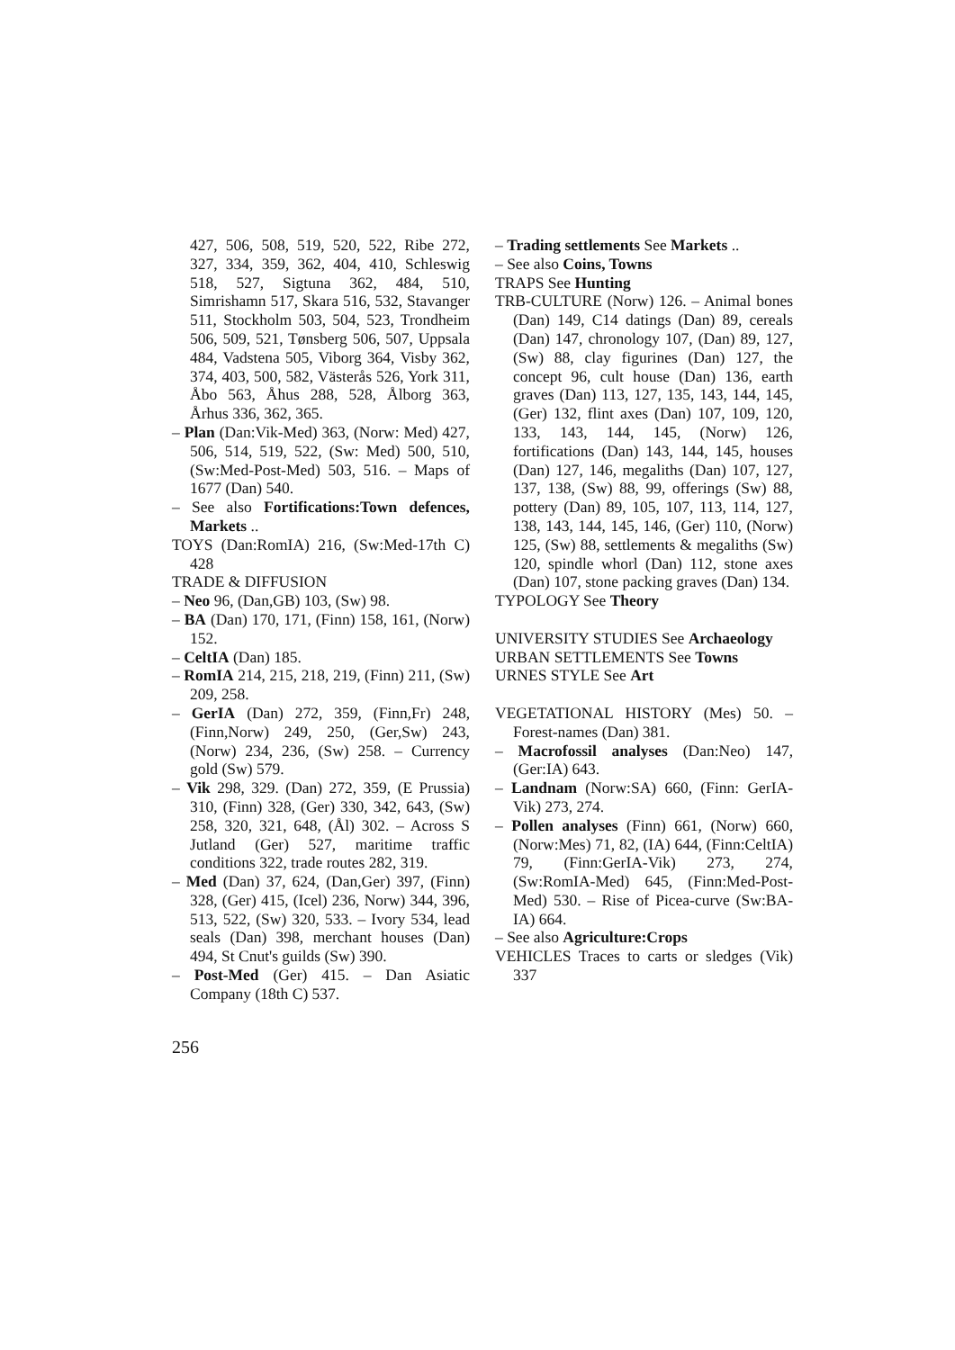427, 506, 508, 519, 520, 522, Ribe 272, 327, 334, 359, 362, 404, 410, Schleswig 518, 527, Sigtuna 362, 484, 510, Simrishamn 517, Skara 516, 532, Stavanger 511, Stockholm 503, 504, 523, Trondheim 506, 509, 521, Tønsberg 506, 507, Uppsala 484, Vadstena 505, Viborg 364, Visby 362, 374, 403, 500, 582, Västerås 526, York 311, Åbo 563, Åhus 288, 528, Ålborg 363, Århus 336, 362, 365.
– Plan (Dan:Vik-Med) 363, (Norw: Med) 427, 506, 514, 519, 522, (Sw: Med) 500, 510, (Sw:Med-Post-Med) 503, 516. – Maps of 1677 (Dan) 540.
– See also Fortifications:Town defences, Markets ..
TOYS (Dan:RomIA) 216, (Sw:Med-17th C) 428
TRADE & DIFFUSION
– Neo 96, (Dan,GB) 103, (Sw) 98.
– BA (Dan) 170, 171, (Finn) 158, 161, (Norw) 152.
– CeltIA (Dan) 185.
– RomIA 214, 215, 218, 219, (Finn) 211, (Sw) 209, 258.
– GerIA (Dan) 272, 359, (Finn,Fr) 248, (Finn,Norw) 249, 250, (Ger,Sw) 243, (Norw) 234, 236, (Sw) 258. – Currency gold (Sw) 579.
– Vik 298, 329. (Dan) 272, 359, (E Prussia) 310, (Finn) 328, (Ger) 330, 342, 643, (Sw) 258, 320, 321, 648, (Ål) 302. – Across S Jutland (Ger) 527, maritime traffic conditions 322, trade routes 282, 319.
– Med (Dan) 37, 624, (Dan,Ger) 397, (Finn) 328, (Ger) 415, (Icel) 236, Norw) 344, 396, 513, 522, (Sw) 320, 533. – Ivory 534, lead seals (Dan) 398, merchant houses (Dan) 494, St Cnut's guilds (Sw) 390.
– Post-Med (Ger) 415. – Dan Asiatic Company (18th C) 537.
– Trading settlements See Markets ..
– See also Coins, Towns
TRAPS See Hunting
TRB-CULTURE (Norw) 126. – Animal bones (Dan) 149, C14 datings (Dan) 89, cereals (Dan) 147, chronology 107, (Dan) 89, 127, (Sw) 88, clay figurines (Dan) 127, the concept 96, cult house (Dan) 136, earth graves (Dan) 113, 127, 135, 143, 144, 145, (Ger) 132, flint axes (Dan) 107, 109, 120, 133, 143, 144, 145, (Norw) 126, fortifications (Dan) 143, 144, 145, houses (Dan) 127, 146, megaliths (Dan) 107, 127, 137, 138, (Sw) 88, 99, offerings (Sw) 88, pottery (Dan) 89, 105, 107, 113, 114, 127, 138, 143, 144, 145, 146, (Ger) 110, (Norw) 125, (Sw) 88, settlements & megaliths (Sw) 120, spindle whorl (Dan) 112, stone axes (Dan) 107, stone packing graves (Dan) 134.
TYPOLOGY See Theory
UNIVERSITY STUDIES See Archaeology
URBAN SETTLEMENTS See Towns
URNES STYLE See Art
VEGETATIONAL HISTORY (Mes) 50. – Forest-names (Dan) 381.
– Macrofossil analyses (Dan:Neo) 147, (Ger:IA) 643.
– Landnam (Norw:SA) 660, (Finn: GerIA-Vik) 273, 274.
– Pollen analyses (Finn) 661, (Norw) 660, (Norw:Mes) 71, 82, (IA) 644, (Finn:CeltIA) 79, (Finn:GerIA-Vik) 273, 274, (Sw:RomIA-Med) 645, (Finn:Med-Post-Med) 530. – Rise of Picea-curve (Sw:BA-IA) 664.
– See also Agriculture:Crops
VEHICLES Traces to carts or sledges (Vik) 337
256